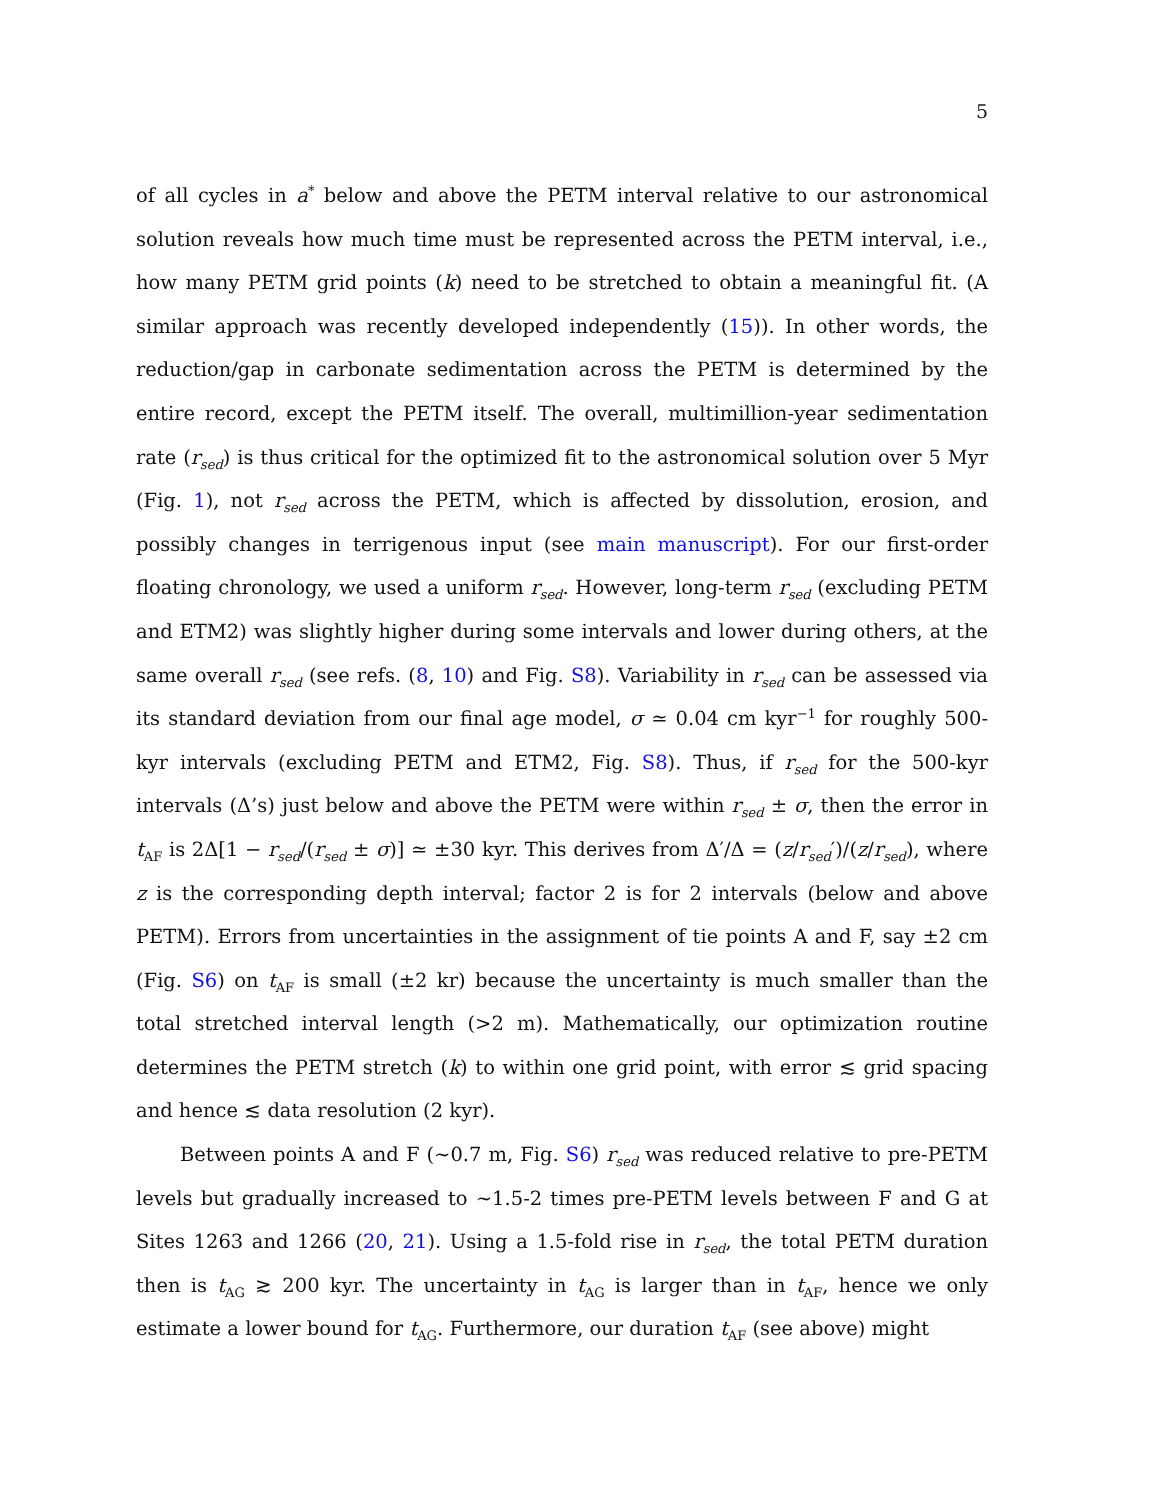5
of all cycles in a<sup>*</sup> below and above the PETM interval relative to our astronomical solution reveals how much time must be represented across the PETM interval, i.e., how many PETM grid points (k) need to be stretched to obtain a meaningful fit. (A similar approach was recently developed independently (15)). In other words, the reduction/gap in carbonate sedimentation across the PETM is determined by the entire record, except the PETM itself. The overall, multimillion-year sedimentation rate (r<sub>sed</sub>) is thus critical for the optimized fit to the astronomical solution over 5 Myr (Fig. 1), not r<sub>sed</sub> across the PETM, which is affected by dissolution, erosion, and possibly changes in terrigenous input (see main manuscript). For our first-order floating chronology, we used a uniform r<sub>sed</sub>. However, long-term r<sub>sed</sub> (excluding PETM and ETM2) was slightly higher during some intervals and lower during others, at the same overall r<sub>sed</sub> (see refs. (8, 10) and Fig. S8). Variability in r<sub>sed</sub> can be assessed via its standard deviation from our final age model, σ ≃ 0.04 cm kyr<sup>−1</sup> for roughly 500-kyr intervals (excluding PETM and ETM2, Fig. S8). Thus, if r<sub>sed</sub> for the 500-kyr intervals (Δ’s) just below and above the PETM were within r<sub>sed</sub> ± σ, then the error in t<sub>AF</sub> is 2Δ[1 − r<sub>sed</sub>/(r<sub>sed</sub> ± σ)] ≃ ±30 kyr. This derives from Δ′/Δ = (z/r<sub>sed</sub>′)/(z/r<sub>sed</sub>), where z is the corresponding depth interval; factor 2 is for 2 intervals (below and above PETM). Errors from uncertainties in the assignment of tie points A and F, say ±2 cm (Fig. S6) on t<sub>AF</sub> is small (±2 kr) because the uncertainty is much smaller than the total stretched interval length (>2 m). Mathematically, our optimization routine determines the PETM stretch (k) to within one grid point, with error ≲ grid spacing and hence ≲ data resolution (2 kyr).
Between points A and F (∼0.7 m, Fig. S6) r<sub>sed</sub> was reduced relative to pre-PETM levels but gradually increased to ∼1.5-2 times pre-PETM levels between F and G at Sites 1263 and 1266 (20, 21). Using a 1.5-fold rise in r<sub>sed</sub>, the total PETM duration then is t<sub>AG</sub> ≳ 200 kyr. The uncertainty in t<sub>AG</sub> is larger than in t<sub>AF</sub>, hence we only estimate a lower bound for t<sub>AG</sub>. Furthermore, our duration t<sub>AF</sub> (see above) might